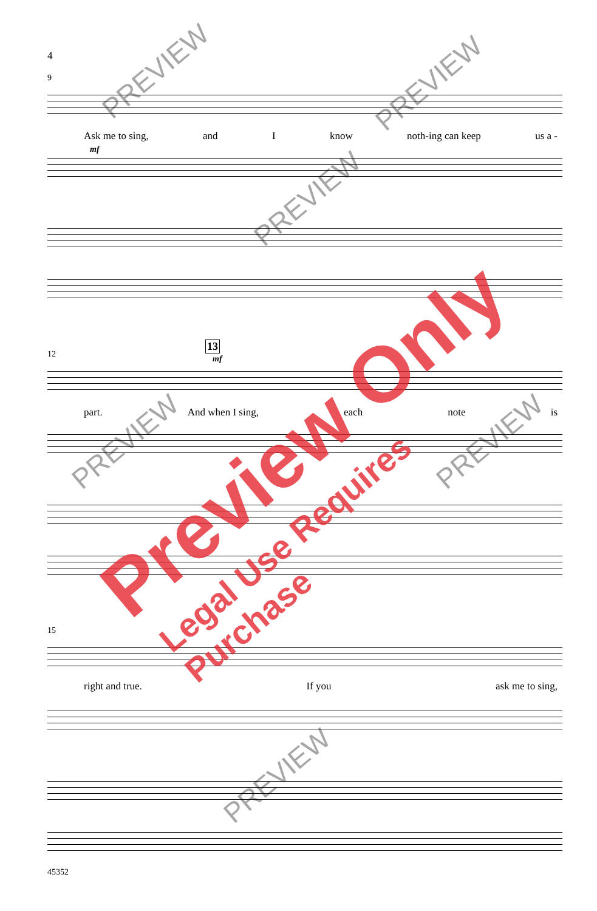4
9
Ask me to sing, and I know noth-ing can keep us a -
mf
12
13
mf
part. And when I sing, each note is
15
right and true. If you ask me to sing,
45352
PREVIEW PREVIEW
PREVIEW
PREVIEW PREVIEW
PREVIEW
Preview Only Legal Use Requires Purchase